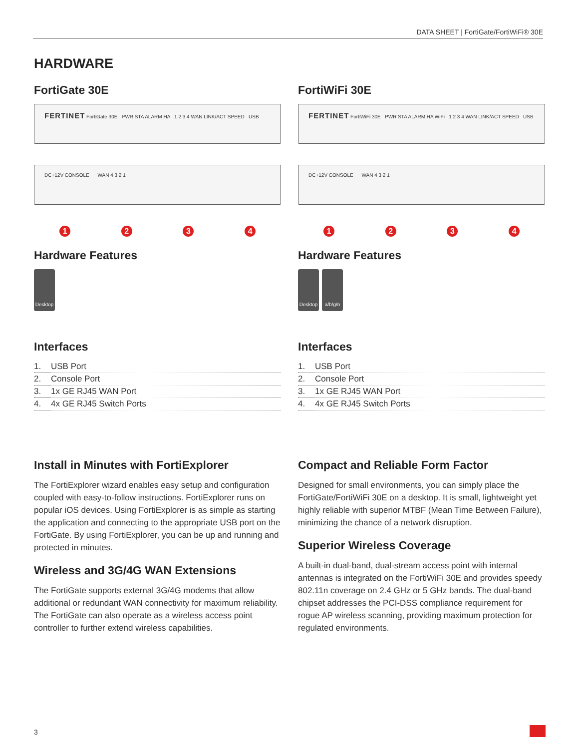DATA SHEET | FortiGate/FortiWiFi® 30E
HARDWARE
FortiGate 30E
FERTINET FortiGate 30E PWR STA ALARM HA 1 2 3 4 WAN LINK/ACT SPEED USB
DC+12V CONSOLE WAN 4 3 2 1
1234
Hardware Features
Desktop
Interfaces
| 1. | USB Port |
| 2. | Console Port |
| 3. | 1x GE RJ45 WAN Port |
| 4. | 4x GE RJ45 Switch Ports |
Install in Minutes with FortiExplorer
The FortiExplorer wizard enables easy setup and configuration coupled with easy-to-follow instructions. FortiExplorer runs on popular iOS devices. Using FortiExplorer is as simple as starting the application and connecting to the appropriate USB port on the FortiGate. By using FortiExplorer, you can be up and running and protected in minutes.
Wireless and 3G/4G WAN Extensions
The FortiGate supports external 3G/4G modems that allow additional or redundant WAN connectivity for maximum reliability. The FortiGate can also operate as a wireless access point controller to further extend wireless capabilities.
FortiWiFi 30E
FERTINET FortiWiFi 30E PWR STA ALARM HA WiFi 1 2 3 4 WAN LINK/ACT SPEED USB
DC+12V CONSOLE WAN 4 3 2 1
1234
Hardware Features
Desktop a/b/g/n
Interfaces
| 1. | USB Port |
| 2. | Console Port |
| 3. | 1x GE RJ45 WAN Port |
| 4. | 4x GE RJ45 Switch Ports |
Compact and Reliable Form Factor
Designed for small environments, you can simply place the FortiGate/FortiWiFi 30E on a desktop. It is small, lightweight yet highly reliable with superior MTBF (Mean Time Between Failure), minimizing the chance of a network disruption.
Superior Wireless Coverage
A built-in dual-band, dual-stream access point with internal antennas is integrated on the FortiWiFi 30E and provides speedy 802.11n coverage on 2.4 GHz or 5 GHz bands. The dual-band chipset addresses the PCI-DSS compliance requirement for rogue AP wireless scanning, providing maximum protection for regulated environments.
3